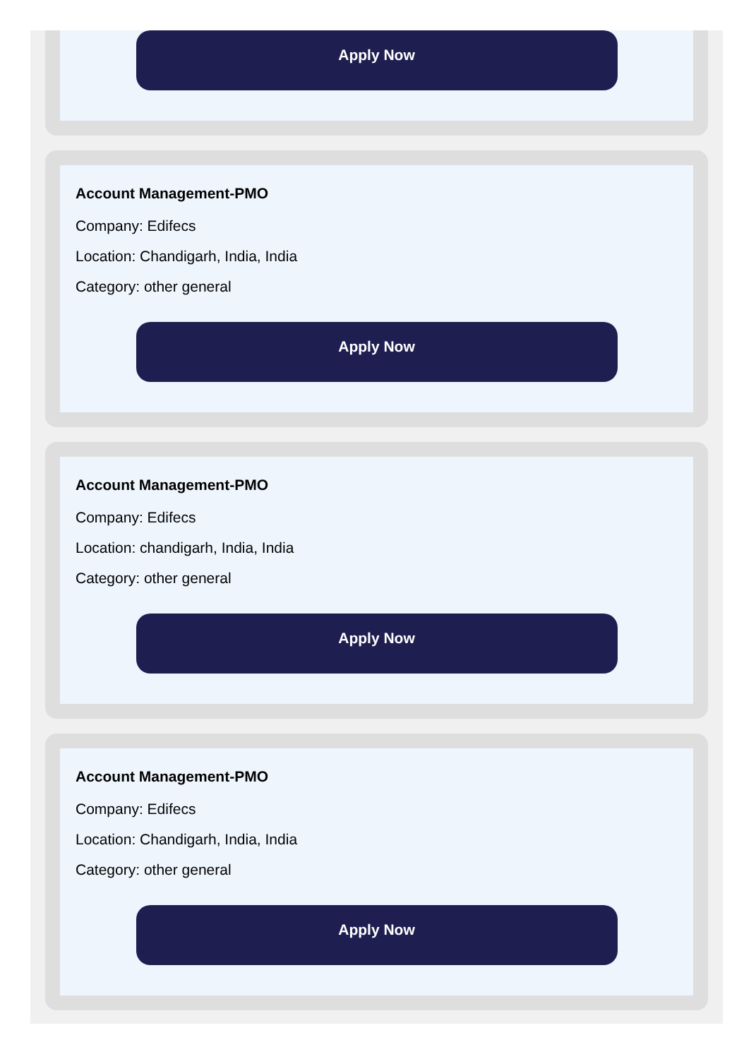Apply Now
Account Management-PMO
Company: Edifecs
Location: Chandigarh, India, India
Category: other general
Apply Now
Account Management-PMO
Company: Edifecs
Location: chandigarh, India, India
Category: other general
Apply Now
Account Management-PMO
Company: Edifecs
Location: Chandigarh, India, India
Category: other general
Apply Now